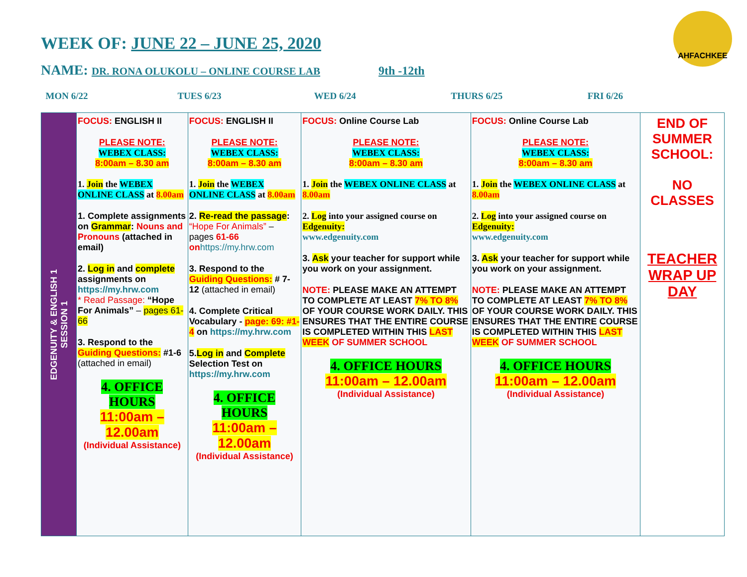WEEK OF: JUNE 22 – JUNE 25, 2020
NAME: DR. RONA OLUKOLU – ONLINE COURSE LAB 9th -12th
AHFACHKEE
MON 6/22 TUES 6/23 WED 6/24 THURS 6/25 FRI 6/26
| EDGENUITY & ENGLISH 1 SESSION 1 | FOCUS: ENGLISH II PLEASE NOTE: WEBEX CLASS: 8:00am – 8.30 am 1. Join the WEBEX ONLINE CLASS at 8.00am 1. Complete assignments on Grammar : Nouns and Pronouns (attached in email) 2. Log in and complete assignments on https://my.hrw.com * Read Passage: “Hope For Animals” – pages 61-66 3. Respond to the Guiding Questions: #1-6 (attached in email) 4. OFFICE HOURS 11:00am – 12.00am (Individual Assistance) | FOCUS: ENGLISH II PLEASE NOTE: WEBEX CLASS: 8:00am – 8.30 am 1. Join the WEBEX ONLINE CLASS at 8.00am 2. Re-read the passage : “Hope For Animals” – pages 61-66 on https://my.hrw.com 3. Respond to the Guiding Questions: # 7-12 (attached in email) 4. Complete Critical Vocabulary - page: 69: #1-4 on https://my.hrw.com 5. Log in and Complete Selection Test on https://my.hrw.com 4. OFFICE HOURS 11:00am – 12.00am (Individual Assistance) | FOCUS: Online Course Lab PLEASE NOTE: WEBEX CLASS: 8:00am – 8.30 am 1. Join the WEBEX ONLINE CLASS at 8.00am 2. Log into your assigned course on Edgenuity: www.edgenuity.com 3. Ask your teacher for support while you work on your assignment. NOTE: PLEASE MAKE AN ATTEMPT TO COMPLETE AT LEAST 7% TO 8% OF YOUR COURSE WORK DAILY. THIS ENSURES THAT THE ENTIRE COURSE IS COMPLETED WITHIN THIS LAST WEEK OF SUMMER SCHOOL 4. OFFICE HOURS 11:00am – 12.00am (Individual Assistance) | FOCUS: Online Course Lab PLEASE NOTE: WEBEX CLASS: 8:00am – 8.30 am 1. Join the WEBEX ONLINE CLASS at 8.00am 2. Log into your assigned course on Edgenuity: www.edgenuity.com 3. Ask your teacher for support while you work on your assignment. NOTE: PLEASE MAKE AN ATTEMPT TO COMPLETE AT LEAST 7% TO 8% OF YOUR COURSE WORK DAILY. THIS ENSURES THAT THE ENTIRE COURSE IS COMPLETED WITHIN THIS LAST WEEK OF SUMMER SCHOOL 4. OFFICE HOURS 11:00am – 12.00am (Individual Assistance) | END OF SUMMER SCHOOL: NO CLASSES TEACHER WRAP UP DAY |